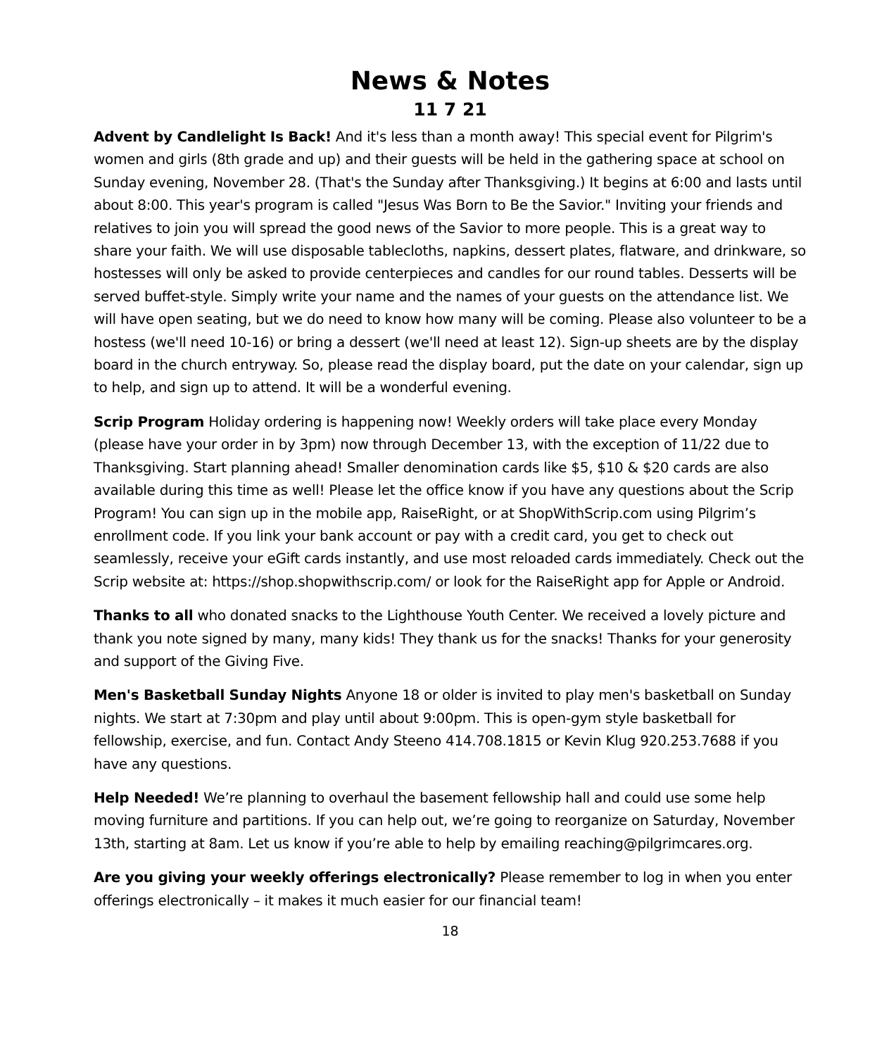News & Notes
11 7 21
Advent by Candlelight Is Back! And it's less than a month away! This special event for Pilgrim's women and girls (8th grade and up) and their guests will be held in the gathering space at school on Sunday evening, November 28. (That's the Sunday after Thanksgiving.) It begins at 6:00 and lasts until about 8:00. This year's program is called "Jesus Was Born to Be the Savior." Inviting your friends and relatives to join you will spread the good news of the Savior to more people. This is a great way to share your faith. We will use disposable tablecloths, napkins, dessert plates, flatware, and drinkware, so hostesses will only be asked to provide centerpieces and candles for our round tables. Desserts will be served buffet-style. Simply write your name and the names of your guests on the attendance list. We will have open seating, but we do need to know how many will be coming. Please also volunteer to be a hostess (we'll need 10-16) or bring a dessert (we'll need at least 12). Sign-up sheets are by the display board in the church entryway. So, please read the display board, put the date on your calendar, sign up to help, and sign up to attend. It will be a wonderful evening.
Scrip Program Holiday ordering is happening now! Weekly orders will take place every Monday (please have your order in by 3pm) now through December 13, with the exception of 11/22 due to Thanksgiving. Start planning ahead! Smaller denomination cards like $5, $10 & $20 cards are also available during this time as well! Please let the office know if you have any questions about the Scrip Program! You can sign up in the mobile app, RaiseRight, or at ShopWithScrip.com using Pilgrim’s enrollment code. If you link your bank account or pay with a credit card, you get to check out seamlessly, receive your eGift cards instantly, and use most reloaded cards immediately. Check out the Scrip website at: https://shop.shopwithscrip.com/ or look for the RaiseRight app for Apple or Android.
Thanks to all who donated snacks to the Lighthouse Youth Center. We received a lovely picture and thank you note signed by many, many kids! They thank us for the snacks! Thanks for your generosity and support of the Giving Five.
Men's Basketball Sunday Nights Anyone 18 or older is invited to play men's basketball on Sunday nights. We start at 7:30pm and play until about 9:00pm. This is open-gym style basketball for fellowship, exercise, and fun. Contact Andy Steeno 414.708.1815 or Kevin Klug 920.253.7688 if you have any questions.
Help Needed! We’re planning to overhaul the basement fellowship hall and could use some help moving furniture and partitions. If you can help out, we’re going to reorganize on Saturday, November 13th, starting at 8am. Let us know if you’re able to help by emailing reaching@pilgrimcares.org.
Are you giving your weekly offerings electronically? Please remember to log in when you enter offerings electronically – it makes it much easier for our financial team!
18